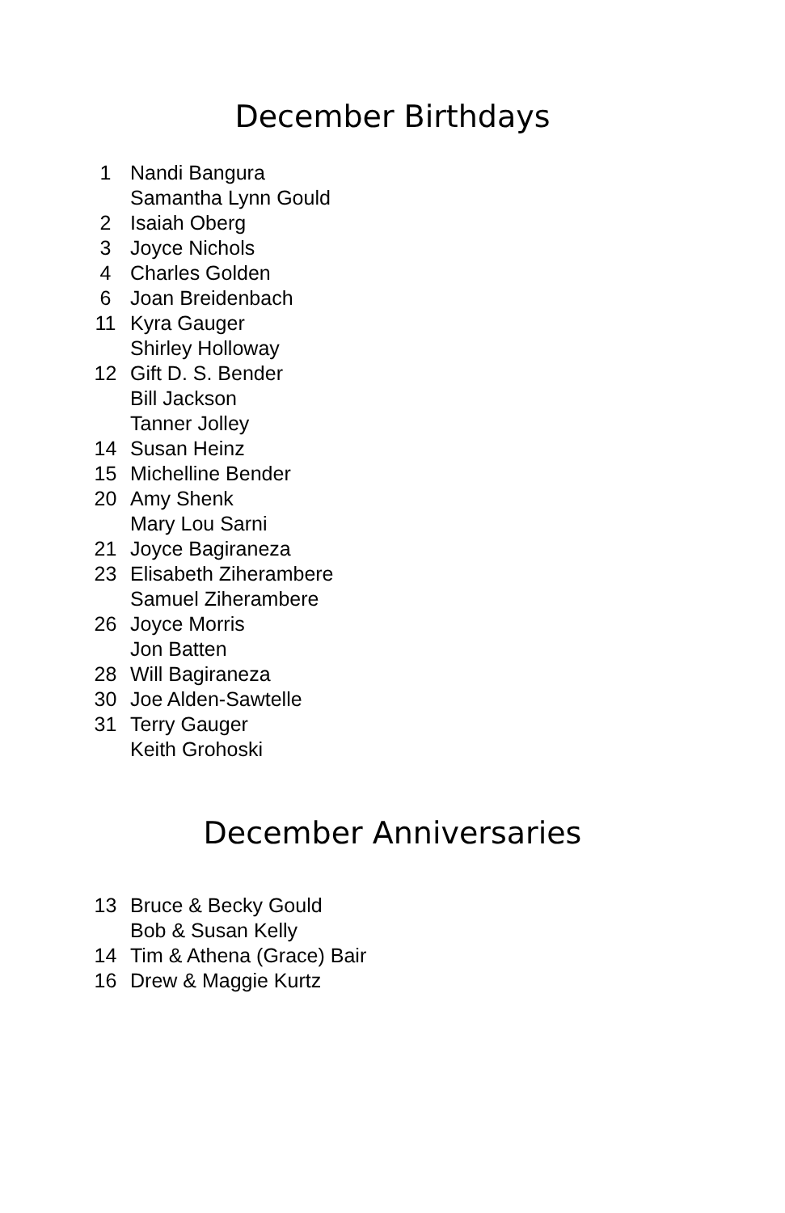December Birthdays
| 1 | Nandi Bangura |
| | Samantha Lynn Gould |
| 2 | Isaiah Oberg |
| 3 | Joyce Nichols |
| 4 | Charles Golden |
| 6 | Joan Breidenbach |
| 11 | Kyra Gauger |
| | Shirley Holloway |
| 12 | Gift D. S. Bender |
| | Bill Jackson |
| | Tanner Jolley |
| 14 | Susan Heinz |
| 15 | Michelline Bender |
| 20 | Amy Shenk |
| | Mary Lou Sarni |
| 21 | Joyce Bagiraneza |
| 23 | Elisabeth Ziherambere |
| | Samuel Ziherambere |
| 26 | Joyce Morris |
| | Jon Batten |
| 28 | Will Bagiraneza |
| 30 | Joe Alden-Sawtelle |
| 31 | Terry Gauger |
| | Keith Grohoski |
December Anniversaries
| 13 | Bruce & Becky Gould |
| | Bob & Susan Kelly |
| 14 | Tim & Athena (Grace) Bair |
| 16 | Drew & Maggie Kurtz |